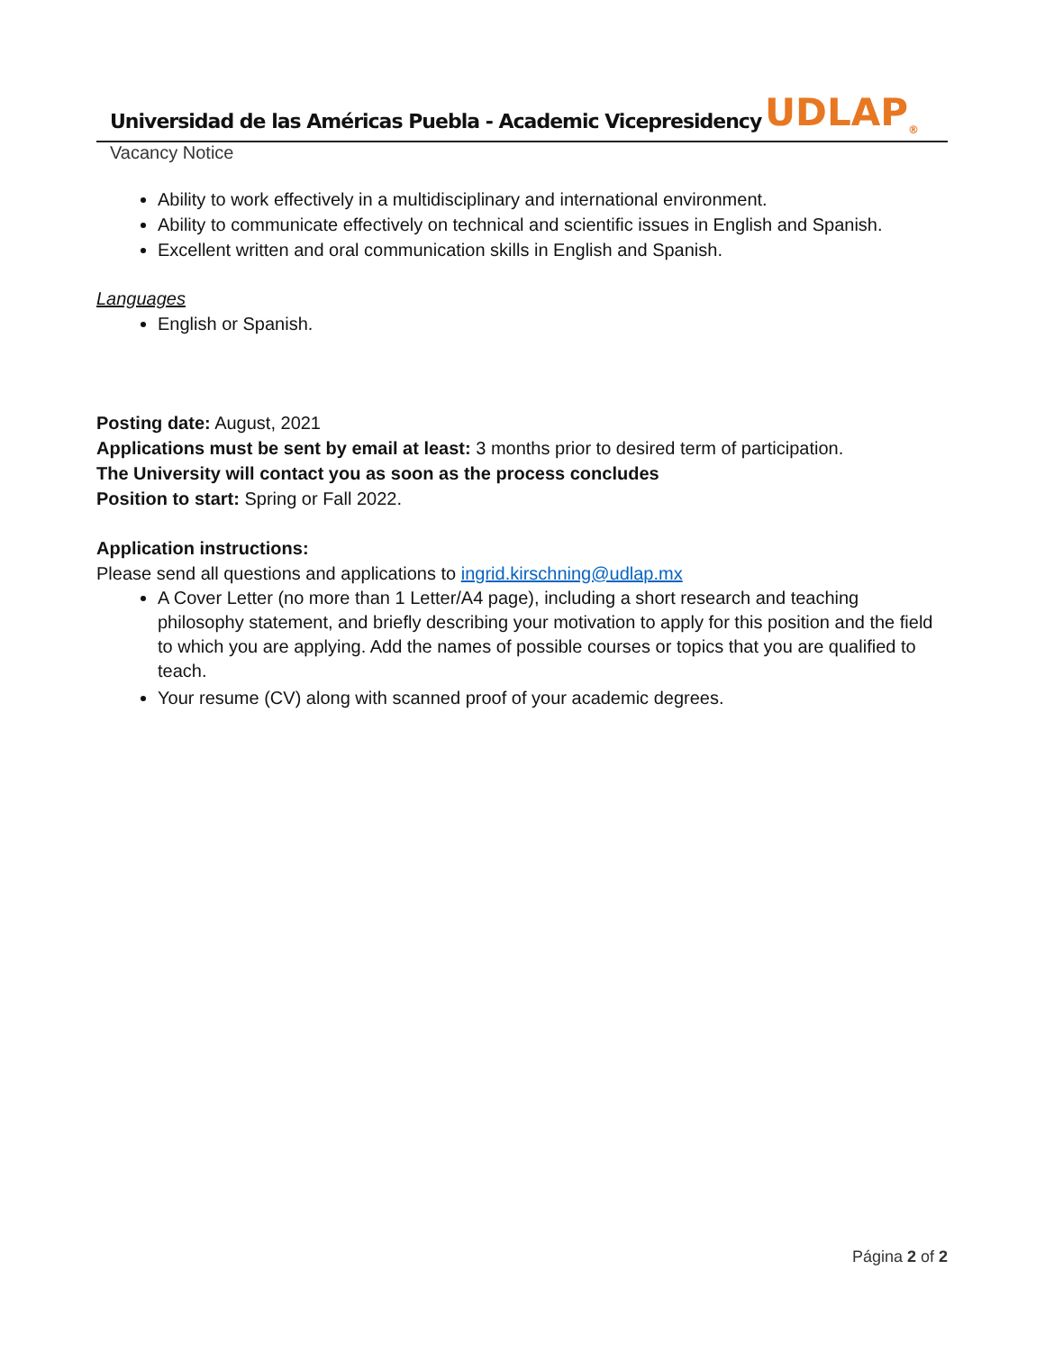Universidad de las Américas Puebla - Academic Vicepresidency
UDLAP<sub>®</sub>
Vacancy Notice
Ability to work effectively in a multidisciplinary and international environment.
Ability to communicate effectively on technical and scientific issues in English and Spanish.
Excellent written and oral communication skills in English and Spanish.
Languages
English or Spanish.
Posting date: August, 2021
Applications must be sent by email at least: 3 months prior to desired term of participation.
The University will contact you as soon as the process concludes
Position to start: Spring or Fall 2022.
Application instructions:
Please send all questions and applications to ingrid.kirschning@udlap.mx
A Cover Letter (no more than 1 Letter/A4 page), including a short research and teaching philosophy statement, and briefly describing your motivation to apply for this position and the field to which you are applying. Add the names of possible courses or topics that you are qualified to teach.
Your resume (CV) along with scanned proof of your academic degrees.
Página 2 of 2